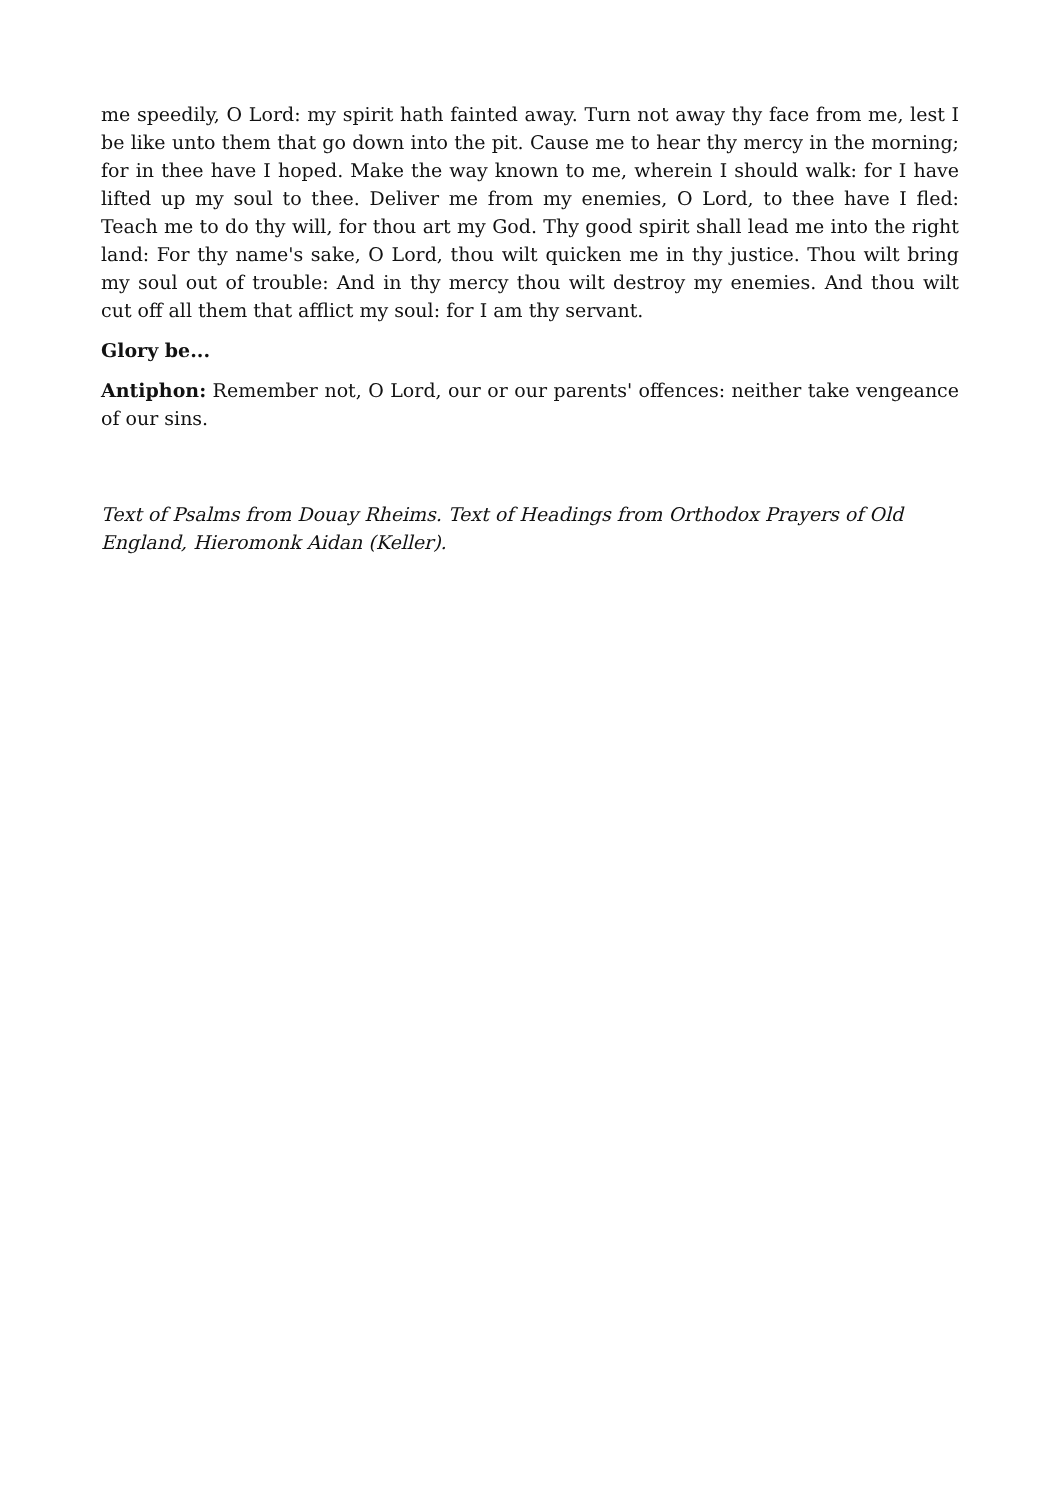me speedily, O Lord: my spirit hath fainted away. Turn not away thy face from me, lest I be like unto them that go down into the pit. Cause me to hear thy mercy in the morning; for in thee have I hoped. Make the way known to me, wherein I should walk: for I have lifted up my soul to thee. Deliver me from my enemies, O Lord, to thee have I fled: Teach me to do thy will, for thou art my God. Thy good spirit shall lead me into the right land: For thy name's sake, O Lord, thou wilt quicken me in thy justice. Thou wilt bring my soul out of trouble: And in thy mercy thou wilt destroy my enemies. And thou wilt cut off all them that afflict my soul: for I am thy servant.
Glory be...
Antiphon: Remember not, O Lord, our or our parents' offences: neither take vengeance of our sins.
Text of Psalms from Douay Rheims. Text of Headings from Orthodox Prayers of Old England, Hieromonk Aidan (Keller).